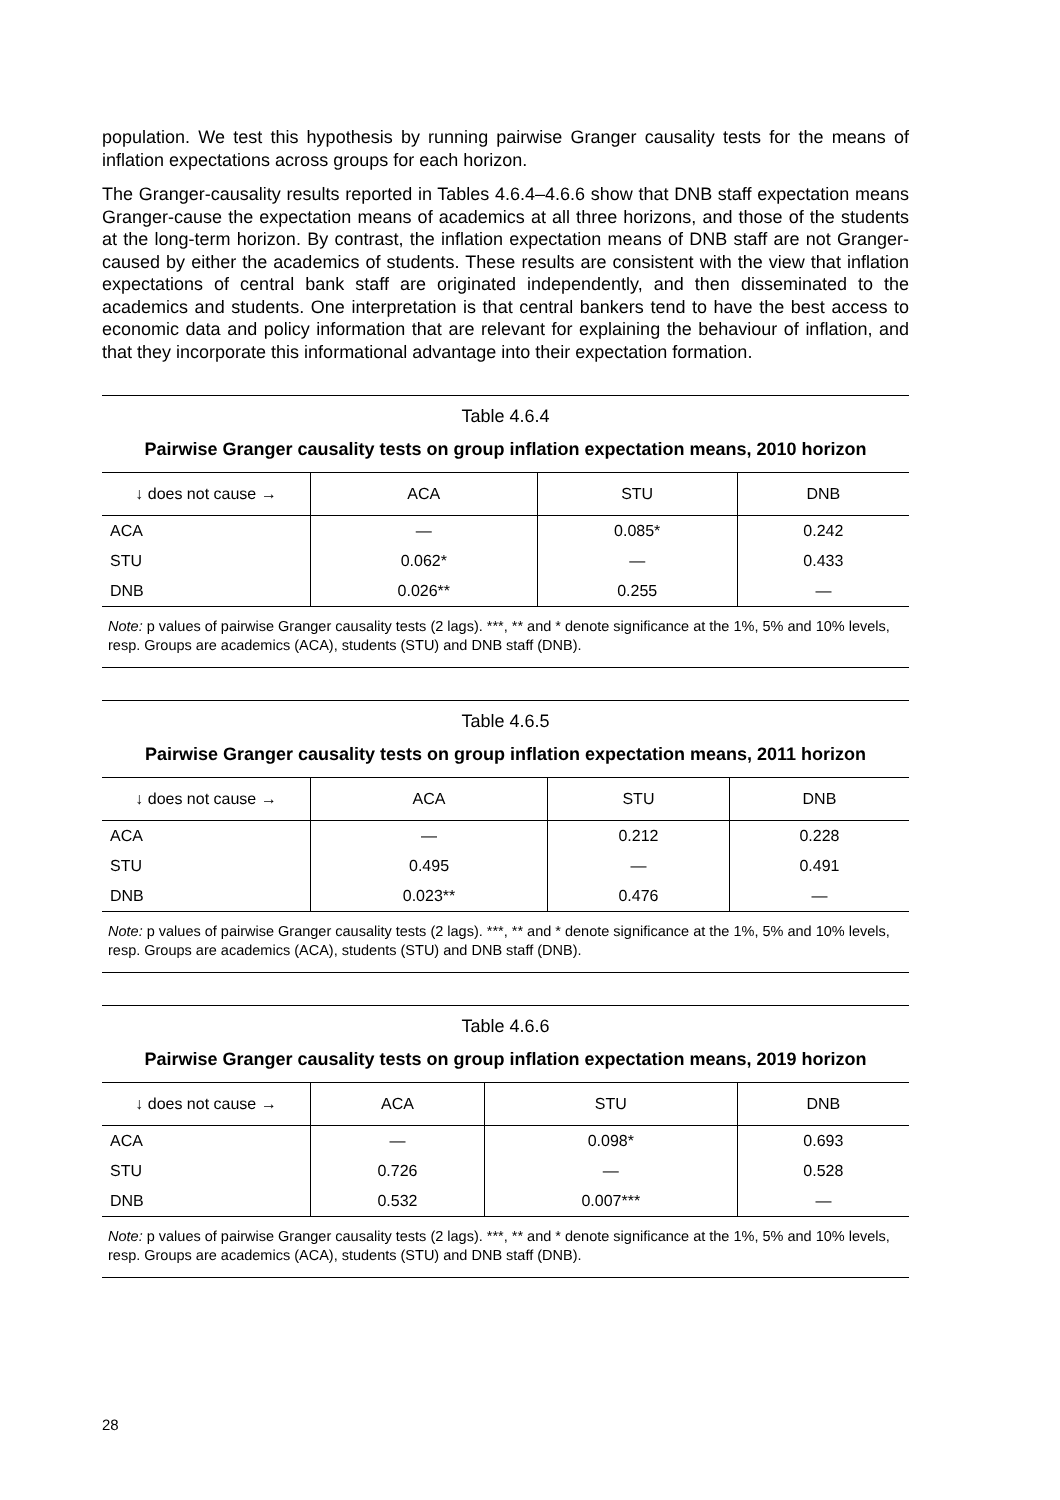population. We test this hypothesis by running pairwise Granger causality tests for the means of inflation expectations across groups for each horizon.
The Granger-causality results reported in Tables 4.6.4–4.6.6 show that DNB staff expectation means Granger-cause the expectation means of academics at all three horizons, and those of the students at the long-term horizon. By contrast, the inflation expectation means of DNB staff are not Granger-caused by either the academics of students. These results are consistent with the view that inflation expectations of central bank staff are originated independently, and then disseminated to the academics and students. One interpretation is that central bankers tend to have the best access to economic data and policy information that are relevant for explaining the behaviour of inflation, and that they incorporate this informational advantage into their expectation formation.
Table 4.6.4
Pairwise Granger causality tests on group inflation expectation means, 2010 horizon
| ↓ does not cause → | ACA | STU | DNB |
| --- | --- | --- | --- |
| ACA | — | 0.085* | 0.242 |
| STU | 0.062* | — | 0.433 |
| DNB | 0.026** | 0.255 | — |
Note: p values of pairwise Granger causality tests (2 lags). ***, ** and * denote significance at the 1%, 5% and 10% levels, resp. Groups are academics (ACA), students (STU) and DNB staff (DNB).
Table 4.6.5
Pairwise Granger causality tests on group inflation expectation means, 2011 horizon
| ↓ does not cause → | ACA | STU | DNB |
| --- | --- | --- | --- |
| ACA | — | 0.212 | 0.228 |
| STU | 0.495 | — | 0.491 |
| DNB | 0.023** | 0.476 | — |
Note: p values of pairwise Granger causality tests (2 lags). ***, ** and * denote significance at the 1%, 5% and 10% levels, resp. Groups are academics (ACA), students (STU) and DNB staff (DNB).
Table 4.6.6
Pairwise Granger causality tests on group inflation expectation means, 2019 horizon
| ↓ does not cause → | ACA | STU | DNB |
| --- | --- | --- | --- |
| ACA | — | 0.098* | 0.693 |
| STU | 0.726 | — | 0.528 |
| DNB | 0.532 | 0.007*** | — |
Note: p values of pairwise Granger causality tests (2 lags). ***, ** and * denote significance at the 1%, 5% and 10% levels, resp. Groups are academics (ACA), students (STU) and DNB staff (DNB).
28